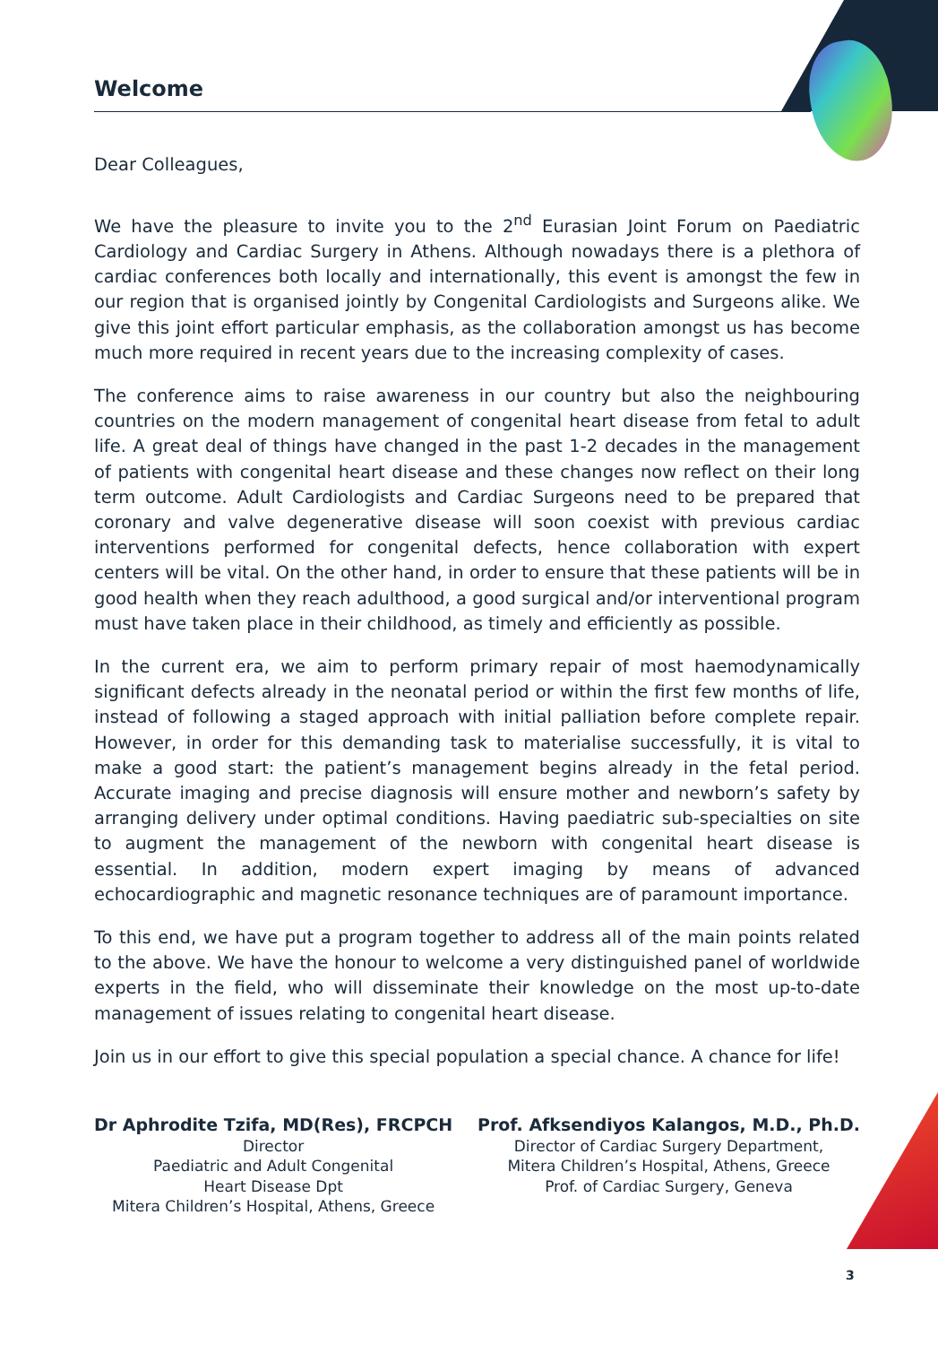Welcome
Dear Colleagues,
We have the pleasure to invite you to the 2<sup>nd</sup> Eurasian Joint Forum on Paediatric Cardiology and Cardiac Surgery in Athens. Although nowadays there is a plethora of cardiac conferences both locally and internationally, this event is amongst the few in our region that is organised jointly by Congenital Cardiologists and Surgeons alike. We give this joint effort particular emphasis, as the collaboration amongst us has become much more required in recent years due to the increasing complexity of cases.
The conference aims to raise awareness in our country but also the neighbouring countries on the modern management of congenital heart disease from fetal to adult life. A great deal of things have changed in the past 1-2 decades in the management of patients with congenital heart disease and these changes now reflect on their long term outcome. Adult Cardiologists and Cardiac Surgeons need to be prepared that coronary and valve degenerative disease will soon coexist with previous cardiac interventions performed for congenital defects, hence collaboration with expert centers will be vital. On the other hand, in order to ensure that these patients will be in good health when they reach adulthood, a good surgical and/or interventional program must have taken place in their childhood, as timely and efficiently as possible.
In the current era, we aim to perform primary repair of most haemodynamically significant defects already in the neonatal period or within the first few months of life, instead of following a staged approach with initial palliation before complete repair. However, in order for this demanding task to materialise successfully, it is vital to make a good start: the patient’s management begins already in the fetal period. Accurate imaging and precise diagnosis will ensure mother and newborn’s safety by arranging delivery under optimal conditions. Having paediatric sub-specialties on site to augment the management of the newborn with congenital heart disease is essential. In addition, modern expert imaging by means of advanced echocardiographic and magnetic resonance techniques are of paramount importance.
To this end, we have put a program together to address all of the main points related to the above. We have the honour to welcome a very distinguished panel of worldwide experts in the field, who will disseminate their knowledge on the most up-to-date management of issues relating to congenital heart disease.
Join us in our effort to give this special population a special chance. A chance for life!
Dr Aphrodite Tzifa, MD(Res), FRCPCH
Director
Paediatric and Adult Congenital
Heart Disease Dpt
Mitera Children’s Hospital, Athens, Greece
Prof. Afksendiyos Kalangos, M.D., Ph.D.
Director of Cardiac Surgery Department,
Mitera Children’s Hospital, Athens, Greece
Prof. of Cardiac Surgery, Geneva
3